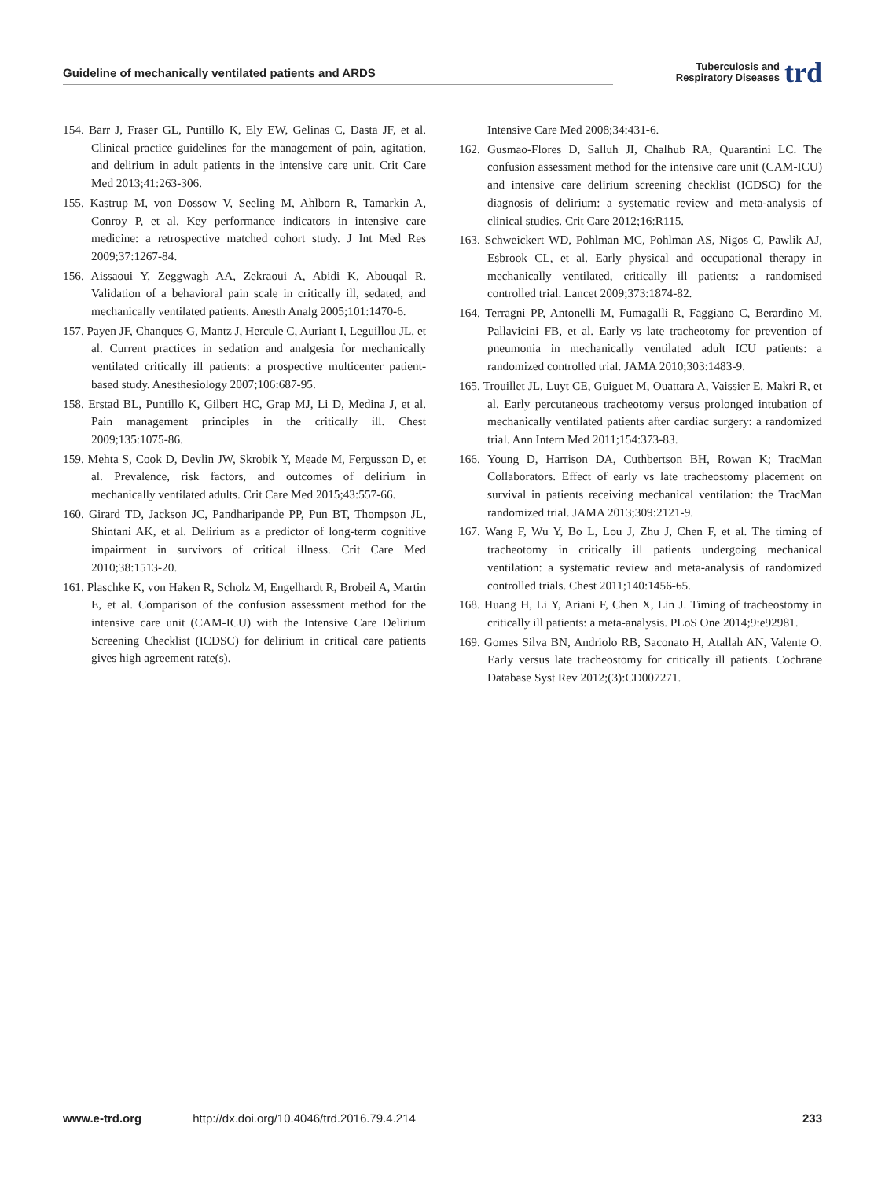Guideline of mechanically ventilated patients and ARDS Tuberculosis and
Respiratory Diseases trd
154. Barr J, Fraser GL, Puntillo K, Ely EW, Gelinas C, Dasta JF, et al. Clinical practice guidelines for the management of pain, agitation, and delirium in adult patients in the intensive care unit. Crit Care Med 2013;41:263-306.
155. Kastrup M, von Dossow V, Seeling M, Ahlborn R, Tamarkin A, Conroy P, et al. Key performance indicators in intensive care medicine: a retrospective matched cohort study. J Int Med Res 2009;37:1267-84.
156. Aissaoui Y, Zeggwagh AA, Zekraoui A, Abidi K, Abouqal R. Validation of a behavioral pain scale in critically ill, sedated, and mechanically ventilated patients. Anesth Analg 2005;101:1470-6.
157. Payen JF, Chanques G, Mantz J, Hercule C, Auriant I, Leguillou JL, et al. Current practices in sedation and analgesia for mechanically ventilated critically ill patients: a prospective multicenter patient-based study. Anesthesiology 2007;106:687-95.
158. Erstad BL, Puntillo K, Gilbert HC, Grap MJ, Li D, Medina J, et al. Pain management principles in the critically ill. Chest 2009;135:1075-86.
159. Mehta S, Cook D, Devlin JW, Skrobik Y, Meade M, Fergusson D, et al. Prevalence, risk factors, and outcomes of delirium in mechanically ventilated adults. Crit Care Med 2015;43:557-66.
160. Girard TD, Jackson JC, Pandharipande PP, Pun BT, Thompson JL, Shintani AK, et al. Delirium as a predictor of long-term cognitive impairment in survivors of critical illness. Crit Care Med 2010;38:1513-20.
161. Plaschke K, von Haken R, Scholz M, Engelhardt R, Brobeil A, Martin E, et al. Comparison of the confusion assessment method for the intensive care unit (CAM-ICU) with the Intensive Care Delirium Screening Checklist (ICDSC) for delirium in critical care patients gives high agreement rate(s).
Intensive Care Med 2008;34:431-6.
162. Gusmao-Flores D, Salluh JI, Chalhub RA, Quarantini LC. The confusion assessment method for the intensive care unit (CAM-ICU) and intensive care delirium screening checklist (ICDSC) for the diagnosis of delirium: a systematic review and meta-analysis of clinical studies. Crit Care 2012;16:R115.
163. Schweickert WD, Pohlman MC, Pohlman AS, Nigos C, Pawlik AJ, Esbrook CL, et al. Early physical and occupational therapy in mechanically ventilated, critically ill patients: a randomised controlled trial. Lancet 2009;373:1874-82.
164. Terragni PP, Antonelli M, Fumagalli R, Faggiano C, Berardino M, Pallavicini FB, et al. Early vs late tracheotomy for prevention of pneumonia in mechanically ventilated adult ICU patients: a randomized controlled trial. JAMA 2010;303:1483-9.
165. Trouillet JL, Luyt CE, Guiguet M, Ouattara A, Vaissier E, Makri R, et al. Early percutaneous tracheotomy versus prolonged intubation of mechanically ventilated patients after cardiac surgery: a randomized trial. Ann Intern Med 2011;154:373-83.
166. Young D, Harrison DA, Cuthbertson BH, Rowan K; TracMan Collaborators. Effect of early vs late tracheostomy placement on survival in patients receiving mechanical ventilation: the TracMan randomized trial. JAMA 2013;309:2121-9.
167. Wang F, Wu Y, Bo L, Lou J, Zhu J, Chen F, et al. The timing of tracheotomy in critically ill patients undergoing mechanical ventilation: a systematic review and meta-analysis of randomized controlled trials. Chest 2011;140:1456-65.
168. Huang H, Li Y, Ariani F, Chen X, Lin J. Timing of tracheostomy in critically ill patients: a meta-analysis. PLoS One 2014;9:e92981.
169. Gomes Silva BN, Andriolo RB, Saconato H, Atallah AN, Valente O. Early versus late tracheostomy for critically ill patients. Cochrane Database Syst Rev 2012;(3):CD007271.
www.e-trd.org http://dx.doi.org/10.4046/trd.2016.79.4.214 233